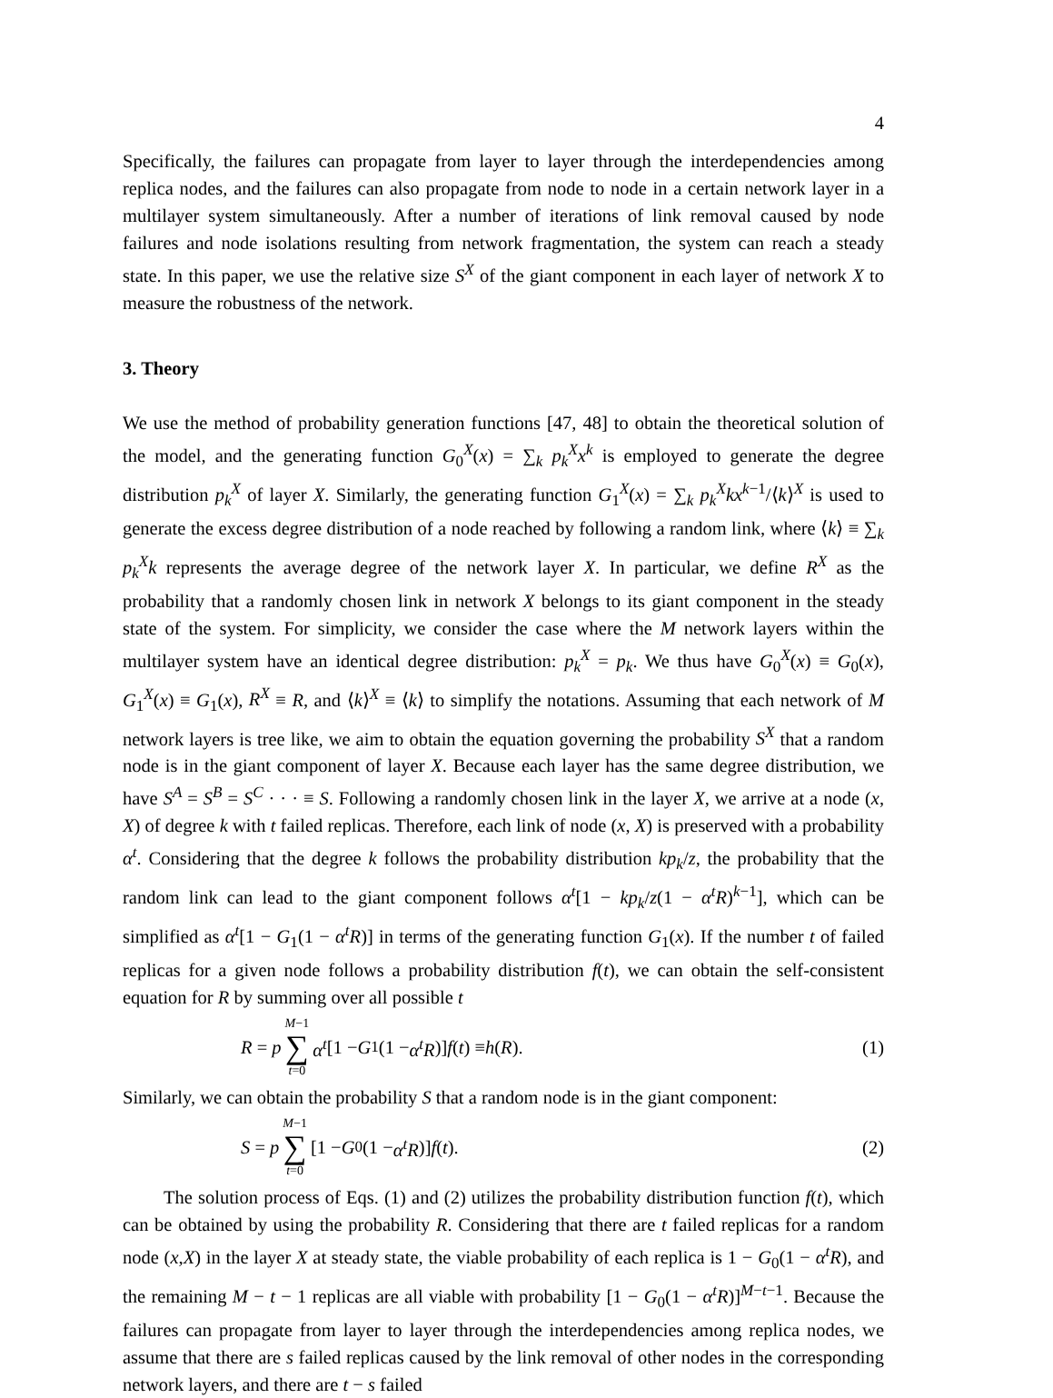4
Specifically, the failures can propagate from layer to layer through the interdependencies among replica nodes, and the failures can also propagate from node to node in a certain network layer in a multilayer system simultaneously. After a number of iterations of link removal caused by node failures and node isolations resulting from network fragmentation, the system can reach a steady state. In this paper, we use the relative size S<sup>X</sup> of the giant component in each layer of network X to measure the robustness of the network.
3. Theory
We use the method of probability generation functions [47, 48] to obtain the theoretical solution of the model, and the generating function G<sub>0</sub><sup>X</sup>(x) = ∑<sub>k</sub> p<sub>k</sub><sup>X</sup>x<sup>k</sup> is employed to generate the degree distribution p<sub>k</sub><sup>X</sup> of layer X. Similarly, the generating function G<sub>1</sub><sup>X</sup>(x) = ∑<sub>k</sub> p<sub>k</sub><sup>X</sup>kx<sup>k−1</sup>/⟨k⟩<sup>X</sup> is used to generate the excess degree distribution of a node reached by following a random link, where ⟨k⟩ ≡ ∑<sub>k</sub> p<sub>k</sub><sup>X</sup>k represents the average degree of the network layer X. In particular, we define R<sup>X</sup> as the probability that a randomly chosen link in network X belongs to its giant component in the steady state of the system. For simplicity, we consider the case where the M network layers within the multilayer system have an identical degree distribution: p<sub>k</sub><sup>X</sup> = p<sub>k</sub>. We thus have G<sub>0</sub><sup>X</sup>(x) ≡ G<sub>0</sub>(x), G<sub>1</sub><sup>X</sup>(x) ≡ G<sub>1</sub>(x), R<sup>X</sup> ≡ R, and ⟨k⟩<sup>X</sup> ≡ ⟨k⟩ to simplify the notations. Assuming that each network of M network layers is tree like, we aim to obtain the equation governing the probability S<sup>X</sup> that a random node is in the giant component of layer X. Because each layer has the same degree distribution, we have S<sup>A</sup> = S<sup>B</sup> = S<sup>C</sup> · · · ≡ S. Following a randomly chosen link in the layer X, we arrive at a node (x, X) of degree k with t failed replicas. Therefore, each link of node (x, X) is preserved with a probability α<sup>t</sup>. Considering that the degree k follows the probability distribution kp<sub>k</sub>/z, the probability that the random link can lead to the giant component follows α<sup>t</sup>[1 − kp<sub>k</sub>/z(1 − α<sup>t</sup>R)<sup>k−1</sup>], which can be simplified as α<sup>t</sup>[1 − G<sub>1</sub>(1 − α<sup>t</sup>R)] in terms of the generating function G<sub>1</sub>(x). If the number t of failed replicas for a given node follows a probability distribution f(t), we can obtain the self-consistent equation for R by summing over all possible t
R = p M−1 ∑ t=0 α<sup>t</sup> [1 − G<sub>1</sub>(1 − α<sup>t</sup>R)] f (t) ≡ h (R).
(1)
Similarly, we can obtain the probability S that a random node is in the giant component:
S = p M−1 ∑ t=0 [1 − G<sub>0</sub>(1 − α<sup>t</sup>R)] f (t).
(2)
The solution process of Eqs. (1) and (2) utilizes the probability distribution function f(t), which can be obtained by using the probability R. Considering that there are t failed replicas for a random node (x,X) in the layer X at steady state, the viable probability of each replica is 1 − G<sub>0</sub>(1 − α<sup>t</sup>R), and the remaining M − t − 1 replicas are all viable with probability [1 − G<sub>0</sub>(1 − α<sup>t</sup>R)]<sup>M−t−1</sup>. Because the failures can propagate from layer to layer through the interdependencies among replica nodes, we assume that there are s failed replicas caused by the link removal of other nodes in the corresponding network layers, and there are t − s failed